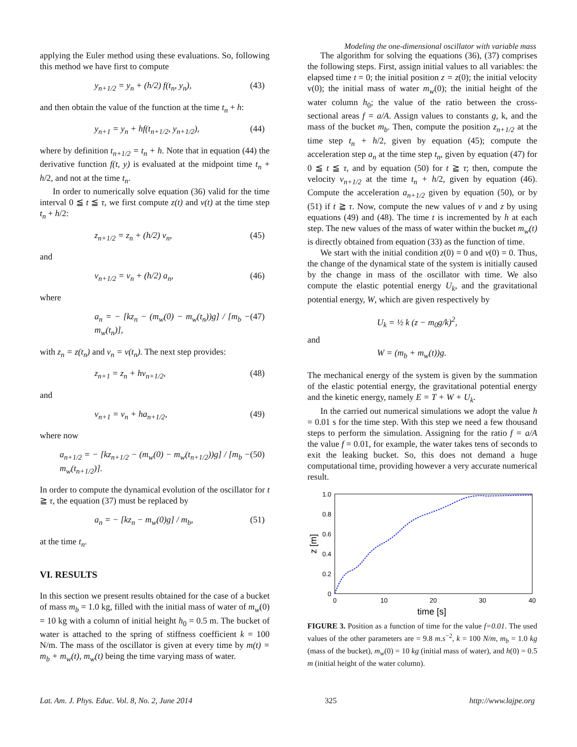Modeling the one-dimensional oscillator with variable mass
applying the Euler method using these evaluations. So, following this method we have first to compute
y<sub>n+1/2</sub> = y<sub>n</sub> + (h/2) f(t<sub>n</sub>, y<sub>n</sub>), (43)
and then obtain the value of the function at the time t<sub>n</sub> + h:
y<sub>n+1</sub> = y<sub>n</sub> + hf(t<sub>n+1/2</sub>, y<sub>n+1/2</sub>), (44)
where by definition t<sub>n+1/2</sub> = t<sub>n</sub> + h. Note that in equation (44) the derivative function f(t, y) is evaluated at the midpoint time t<sub>n</sub> + h/2, and not at the time t<sub>n</sub>.
In order to numerically solve equation (36) valid for the time interval 0 ≦ t ≦ τ, we first compute z(t) and v(t) at the time step t<sub>n</sub> + h/2:
z<sub>n+1/2</sub> = z<sub>n</sub> + (h/2) v<sub>n</sub>, (45)
and
v<sub>n+1/2</sub> = v<sub>n</sub> + (h/2) a<sub>n</sub>, (46)
where
a<sub>n</sub> = − [kz<sub>n</sub> − (m<sub>w</sub>(0) − m<sub>w</sub>(t<sub>n</sub>))g] / [m<sub>b</sub> − m<sub>w</sub>(t<sub>n</sub>)], (47)
with z<sub>n</sub> = z(t<sub>n</sub>) and v<sub>n</sub> = v(t<sub>n</sub>). The next step provides:
z<sub>n+1</sub> = z<sub>n</sub> + hv<sub>n+1/2</sub>, (48)
and
v<sub>n+1</sub> = v<sub>n</sub> + ha<sub>n+1/2</sub>, (49)
where now
a<sub>n+1/2</sub> = − [kz<sub>n+1/2</sub> − (m<sub>w</sub>(0) − m<sub>w</sub>(t<sub>n+1/2</sub>))g] / [m<sub>b</sub> − m<sub>w</sub>(t<sub>n+1/2</sub>)]. (50)
In order to compute the dynamical evolution of the oscillator for t ≧ τ, the equation (37) must be replaced by
a<sub>n</sub> = − [kz<sub>n</sub> − m<sub>w</sub>(0)g] / m<sub>b</sub>, (51)
at the time t<sub>n</sub>.
VI. RESULTS
In this section we present results obtained for the case of a bucket of mass m<sub>b</sub> = 1.0 kg, filled with the initial mass of water of m<sub>w</sub>(0) = 10 kg with a column of initial height h<sub>0</sub> = 0.5 m. The bucket of water is attached to the spring of stiffness coefficient k = 100 N/m. The mass of the oscillator is given at every time by m(t) = m<sub>b</sub> + m<sub>w</sub>(t), m<sub>w</sub>(t) being the time varying mass of water.
The algorithm for solving the equations (36), (37) comprises the following steps. First, assign initial values to all variables: the elapsed time t = 0; the initial position z = z(0); the initial velocity v(0); the initial mass of water m<sub>w</sub>(0); the initial height of the water column h<sub>0</sub>; the value of the ratio between the cross-sectional areas f = a/A. Assign values to constants g, k, and the mass of the bucket m<sub>b</sub>. Then, compute the position z<sub>n+1/2</sub> at the time step t<sub>n</sub> + h/2, given by equation (45); compute the acceleration step a<sub>n</sub> at the time step t<sub>n</sub>, given by equation (47) for 0 ≦ t ≦ τ, and by equation (50) for t ≧ τ; then, compute the velocity v<sub>n+1/2</sub> at the time t<sub>n</sub> + h/2, given by equation (46). Compute the acceleration a<sub>n+1/2</sub> given by equation (50), or by (51) if t ≧ τ. Now, compute the new values of v and z by using equations (49) and (48). The time t is incremented by h at each step. The new values of the mass of water within the bucket m<sub>w</sub>(t) is directly obtained from equation (33) as the function of time.
We start with the initial condition z(0) = 0 and v(0) = 0. Thus, the change of the dynamical state of the system is initially caused by the change in mass of the oscillator with time. We also compute the elastic potential energy U<sub>k</sub>, and the gravitational potential energy, W, which are given respectively by
U<sub>k</sub> = ½ k (z − m<sub>0</sub>g/k)<sup>2</sup>,
and
W = (m<sub>b</sub> + m<sub>w</sub>(t))g.
The mechanical energy of the system is given by the summation of the elastic potential energy, the gravitational potential energy and the kinetic energy, namely E = T + W + U<sub>k</sub>.
In the carried out numerical simulations we adopt the value h = 0.01 s for the time step. With this step we need a few thousand steps to perform the simulation. Assigning for the ratio f = a/A the value f = 0.01, for example, the water takes tens of seconds to exit the leaking bucket. So, this does not demand a huge computational time, providing however a very accurate numerical result.
1.0
0.8
0.6
0.4
0.2
0
0
10
20
30
40
time [s]
z [m]
FIGURE 3. Position as a function of time for the value f=0.01. The used values of the other parameters are = 9.8 m.s<sup>−2</sup>, k = 100 N/m, m<sub>b</sub> = 1.0 kg (mass of the bucket), m<sub>w</sub>(0) = 10 kg (initial mass of water), and h(0) = 0.5 m (initial height of the water column).
Lat. Am. J. Phys. Educ. Vol. 8, No. 2, June 2014 325 http://www.lajpe.org